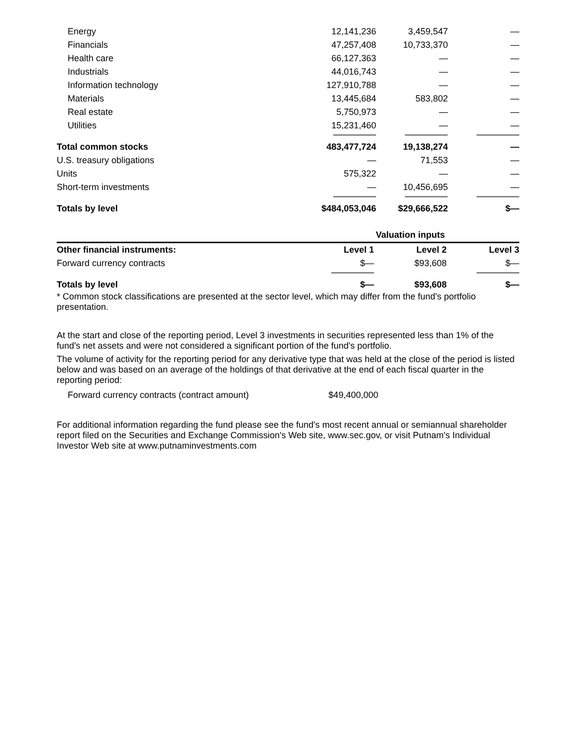| Energy | 12,141,236 | 3,459,547 | — |
| Financials | 47,257,408 | 10,733,370 | — |
| Health care | 66,127,363 | — | — |
| Industrials | 44,016,743 | — | — |
| Information technology | 127,910,788 | — | — |
| Materials | 13,445,684 | 583,802 | — |
| Real estate | 5,750,973 | — | — |
| Utilities | 15,231,460 | — | — |
| Total common stocks | 483,477,724 | 19,138,274 | — |
| U.S. treasury obligations | — | 71,553 | — |
| Units | 575,322 | — | — |
| Short-term investments | — | 10,456,695 | — |
| Totals by level | $484,053,046 | $29,666,522 | $— |
| | Valuation inputs | | |
| --- | --- | --- | --- |
| Other financial instruments: | Level 1 | Level 2 | Level 3 |
| Forward currency contracts | $— | $93,608 | $— |
| Totals by level | $— | $93,608 | $— |
* Common stock classifications are presented at the sector level, which may differ from the fund's portfolio presentation.
At the start and close of the reporting period, Level 3 investments in securities represented less than 1% of the fund's net assets and were not considered a significant portion of the fund's portfolio.
The volume of activity for the reporting period for any derivative type that was held at the close of the period is listed below and was based on an average of the holdings of that derivative at the end of each fiscal quarter in the reporting period:
| Forward currency contracts (contract amount) | $49,400,000 | |
For additional information regarding the fund please see the fund's most recent annual or semiannual shareholder report filed on the Securities and Exchange Commission's Web site, www.sec.gov, or visit Putnam's Individual Investor Web site at www.putnaminvestments.com